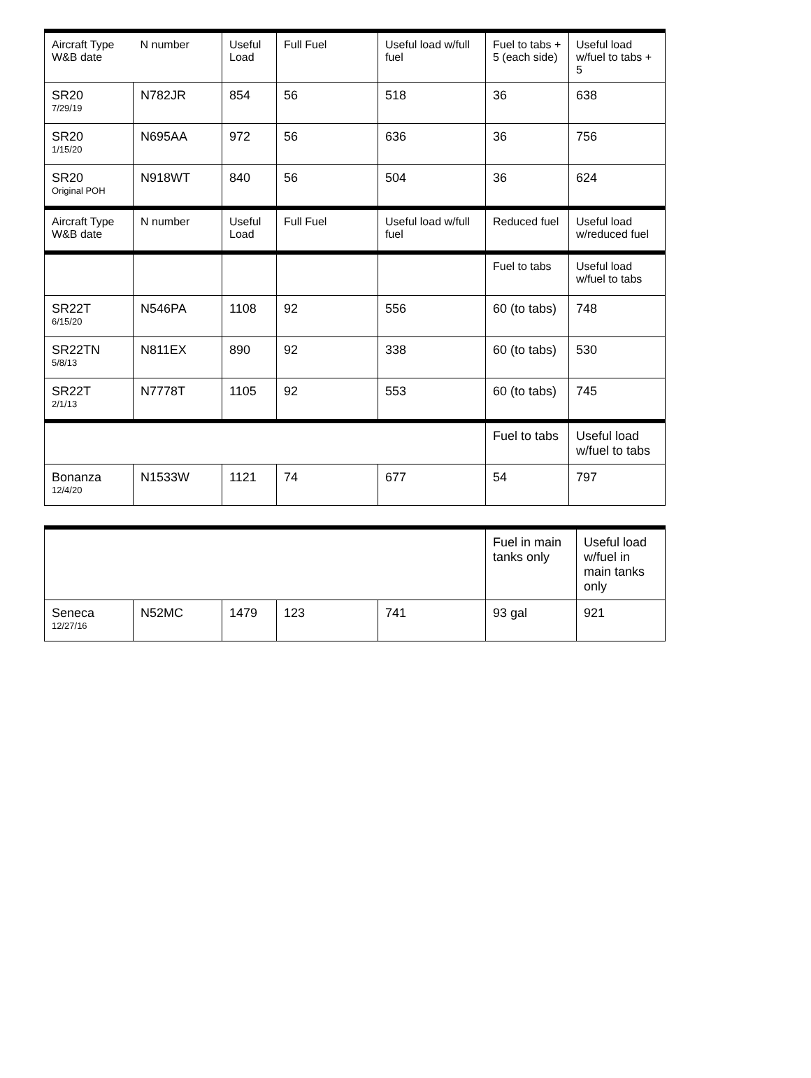| Aircraft Type W&B date | N number | Useful Load | Full Fuel | Useful load w/full fuel | Fuel to tabs + 5 (each side) | Useful load w/fuel to tabs + 5 |
| --- | --- | --- | --- | --- | --- | --- |
| SR20 7/29/19 | N782JR | 854 | 56 | 518 | 36 | 638 |
| SR20 1/15/20 | N695AA | 972 | 56 | 636 | 36 | 756 |
| SR20 Original POH | N918WT | 840 | 56 | 504 | 36 | 624 |
| Aircraft Type W&B date | N number | Useful Load | Full Fuel | Useful load w/full fuel | Reduced fuel | Useful load w/reduced fuel |
| | | | | | Fuel to tabs | Useful load w/fuel to tabs |
| SR22T 6/15/20 | N546PA | 1108 | 92 | 556 | 60 (to tabs) | 748 |
| SR22TN 5/8/13 | N811EX | 890 | 92 | 338 | 60 (to tabs) | 530 |
| SR22T 2/1/13 | N7778T | 1105 | 92 | 553 | 60 (to tabs) | 745 |
| | | | | | Fuel to tabs | Useful load w/fuel to tabs |
| Bonanza 12/4/20 | N1533W | 1121 | 74 | 677 | 54 | 797 |
| | | | | | Fuel in main tanks only | Useful load w/fuel in main tanks only |
| Seneca 12/27/16 | N52MC | 1479 | 123 | 741 | 93 gal | 921 |